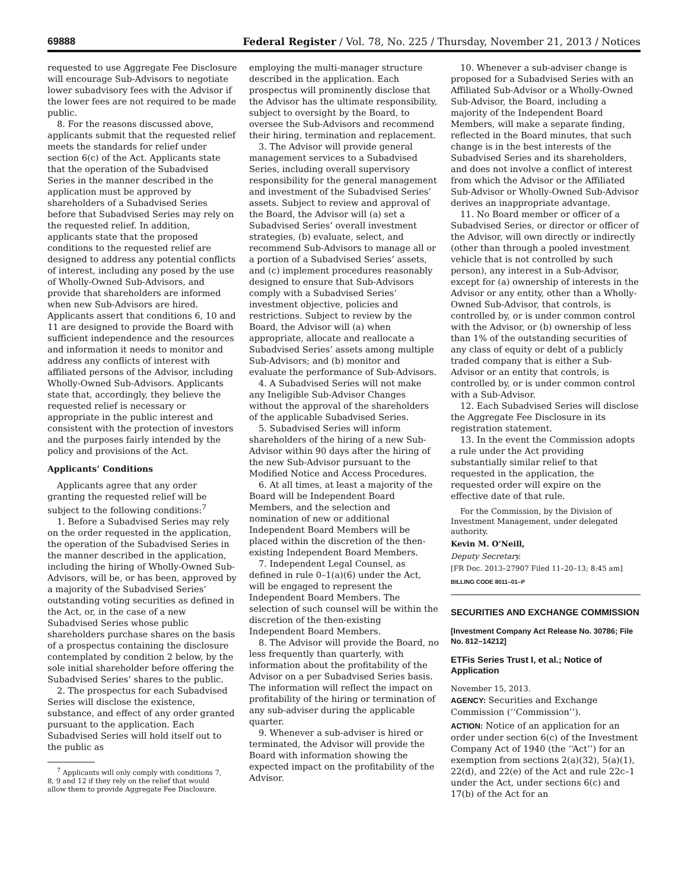69888 Federal Register / Vol. 78, No. 225 / Thursday, November 21, 2013 / Notices
requested to use Aggregate Fee Disclosure will encourage Sub-Advisors to negotiate lower subadvisory fees with the Advisor if the lower fees are not required to be made public.
8. For the reasons discussed above, applicants submit that the requested relief meets the standards for relief under section 6(c) of the Act. Applicants state that the operation of the Subadvised Series in the manner described in the application must be approved by shareholders of a Subadvised Series before that Subadvised Series may rely on the requested relief. In addition, applicants state that the proposed conditions to the requested relief are designed to address any potential conflicts of interest, including any posed by the use of Wholly-Owned Sub-Advisors, and provide that shareholders are informed when new Sub-Advisors are hired. Applicants assert that conditions 6, 10 and 11 are designed to provide the Board with sufficient independence and the resources and information it needs to monitor and address any conflicts of interest with affiliated persons of the Advisor, including Wholly-Owned Sub-Advisors. Applicants state that, accordingly, they believe the requested relief is necessary or appropriate in the public interest and consistent with the protection of investors and the purposes fairly intended by the policy and provisions of the Act.
Applicants’ Conditions
Applicants agree that any order granting the requested relief will be subject to the following conditions:<sup>7</sup>
1. Before a Subadvised Series may rely on the order requested in the application, the operation of the Subadvised Series in the manner described in the application, including the hiring of Wholly-Owned Sub-Advisors, will be, or has been, approved by a majority of the Subadvised Series’ outstanding voting securities as defined in the Act, or, in the case of a new Subadvised Series whose public shareholders purchase shares on the basis of a prospectus containing the disclosure contemplated by condition 2 below, by the sole initial shareholder before offering the Subadvised Series’ shares to the public.
2. The prospectus for each Subadvised Series will disclose the existence, substance, and effect of any order granted pursuant to the application. Each Subadvised Series will hold itself out to the public as
<sup>7</sup> Applicants will only comply with conditions 7, 8, 9 and 12 if they rely on the relief that would allow them to provide Aggregate Fee Disclosure.
employing the multi-manager structure described in the application. Each prospectus will prominently disclose that the Advisor has the ultimate responsibility, subject to oversight by the Board, to oversee the Sub-Advisors and recommend their hiring, termination and replacement.
3. The Advisor will provide general management services to a Subadvised Series, including overall supervisory responsibility for the general management and investment of the Subadvised Series’ assets. Subject to review and approval of the Board, the Advisor will (a) set a Subadvised Series’ overall investment strategies, (b) evaluate, select, and recommend Sub-Advisors to manage all or a portion of a Subadvised Series’ assets, and (c) implement procedures reasonably designed to ensure that Sub-Advisors comply with a Subadvised Series’ investment objective, policies and restrictions. Subject to review by the Board, the Advisor will (a) when appropriate, allocate and reallocate a Subadvised Series’ assets among multiple Sub-Advisors; and (b) monitor and evaluate the performance of Sub-Advisors.
4. A Subadvised Series will not make any Ineligible Sub-Advisor Changes without the approval of the shareholders of the applicable Subadvised Series.
5. Subadvised Series will inform shareholders of the hiring of a new Sub-Advisor within 90 days after the hiring of the new Sub-Advisor pursuant to the Modified Notice and Access Procedures.
6. At all times, at least a majority of the Board will be Independent Board Members, and the selection and nomination of new or additional Independent Board Members will be placed within the discretion of the then-existing Independent Board Members.
7. Independent Legal Counsel, as defined in rule 0–1(a)(6) under the Act, will be engaged to represent the Independent Board Members. The selection of such counsel will be within the discretion of the then-existing Independent Board Members.
8. The Advisor will provide the Board, no less frequently than quarterly, with information about the profitability of the Advisor on a per Subadvised Series basis. The information will reflect the impact on profitability of the hiring or termination of any sub-adviser during the applicable quarter.
9. Whenever a sub-adviser is hired or terminated, the Advisor will provide the Board with information showing the expected impact on the profitability of the Advisor.
10. Whenever a sub-adviser change is proposed for a Subadvised Series with an Affiliated Sub-Advisor or a Wholly-Owned Sub-Advisor, the Board, including a majority of the Independent Board Members, will make a separate finding, reflected in the Board minutes, that such change is in the best interests of the Subadvised Series and its shareholders, and does not involve a conflict of interest from which the Advisor or the Affiliated Sub-Advisor or Wholly-Owned Sub-Advisor derives an inappropriate advantage.
11. No Board member or officer of a Subadvised Series, or director or officer of the Advisor, will own directly or indirectly (other than through a pooled investment vehicle that is not controlled by such person), any interest in a Sub-Advisor, except for (a) ownership of interests in the Advisor or any entity, other than a Wholly-Owned Sub-Advisor, that controls, is controlled by, or is under common control with the Advisor, or (b) ownership of less than 1% of the outstanding securities of any class of equity or debt of a publicly traded company that is either a Sub-Advisor or an entity that controls, is controlled by, or is under common control with a Sub-Advisor.
12. Each Subadvised Series will disclose the Aggregate Fee Disclosure in its registration statement.
13. In the event the Commission adopts a rule under the Act providing substantially similar relief to that requested in the application, the requested order will expire on the effective date of that rule.
For the Commission, by the Division of Investment Management, under delegated authority.
Kevin M. O’Neill,
Deputy Secretary.
[FR Doc. 2013–27907 Filed 11–20–13; 8:45 am]
BILLING CODE 8011–01–P
SECURITIES AND EXCHANGE COMMISSION
[Investment Company Act Release No. 30786; File No. 812–14212]
ETFis Series Trust I, et al.; Notice of Application
November 15, 2013.
AGENCY: Securities and Exchange Commission (‘‘Commission’’).
ACTION: Notice of an application for an order under section 6(c) of the Investment Company Act of 1940 (the ‘‘Act’’) for an exemption from sections 2(a)(32), 5(a)(1), 22(d), and 22(e) of the Act and rule 22c–1 under the Act, under sections 6(c) and 17(b) of the Act for an